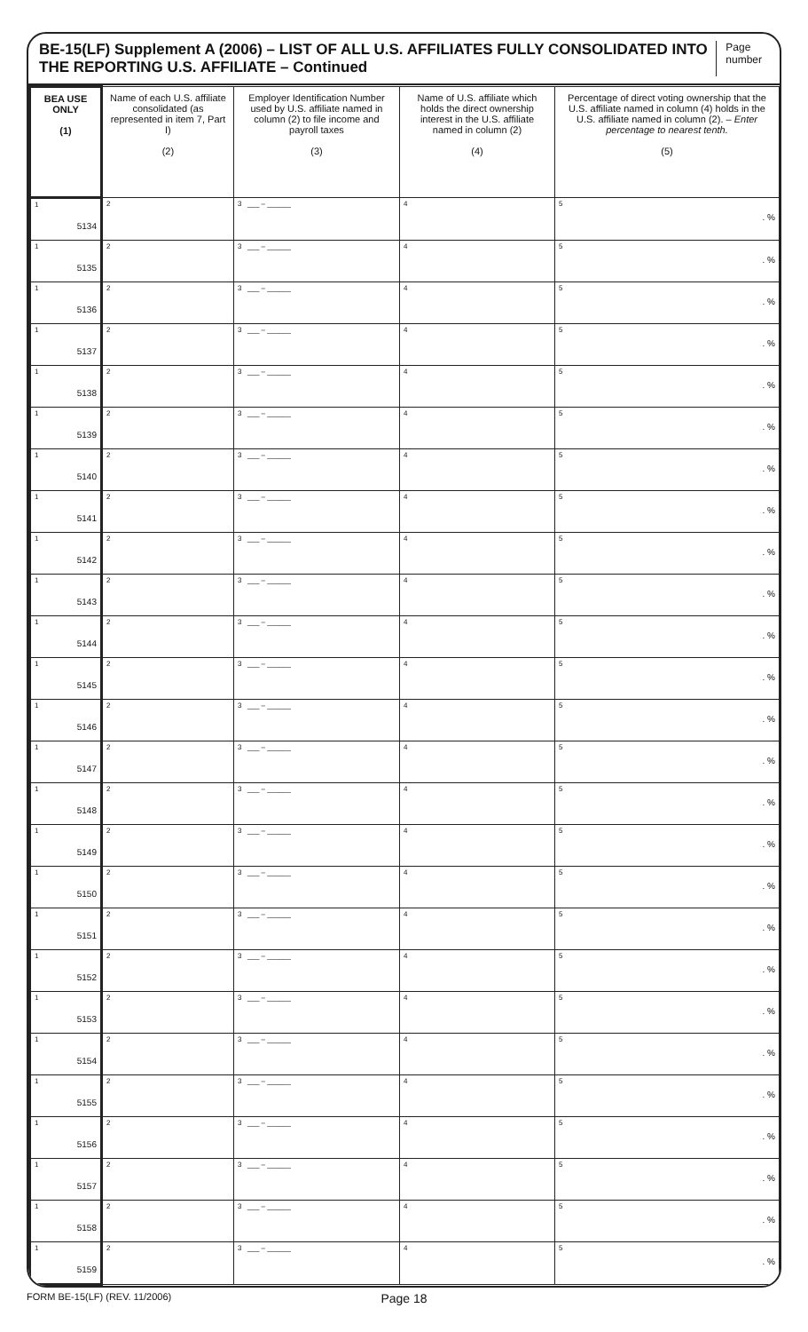BE-15(LF) Supplement A (2006) – LIST OF ALL U.S. AFFILIATES FULLY CONSOLIDATED INTO THE REPORTING U.S. AFFILIATE – Continued Page number
| BEA USE ONLY (1) | Name of each U.S. affiliate consolidated (as represented in item 7, Part I) (2) | Employer Identification Number used by U.S. affiliate named in column (2) to file income and payroll taxes (3) | Name of U.S. affiliate which holds the direct ownership interest in the U.S. affiliate named in column (2) (4) | Percentage of direct voting ownership that the U.S. affiliate named in column (4) holds in the U.S. affiliate named in column (2). – Enter percentage to nearest tenth. (5) |
| --- | --- | --- | --- | --- |
| 1 5134 | 2 | 3 ___ – ______ | 4 | 5 . % |
| 1 5135 | 2 | 3 ___ – ______ | 4 | 5 . % |
| 1 5136 | 2 | 3 ___ – ______ | 4 | 5 . % |
| 1 5137 | 2 | 3 ___ – ______ | 4 | 5 . % |
| 1 5138 | 2 | 3 ___ – ______ | 4 | 5 . % |
| 1 5139 | 2 | 3 ___ – ______ | 4 | 5 . % |
| 1 5140 | 2 | 3 ___ – ______ | 4 | 5 . % |
| 1 5141 | 2 | 3 ___ – ______ | 4 | 5 . % |
| 1 5142 | 2 | 3 ___ – ______ | 4 | 5 . % |
| 1 5143 | 2 | 3 ___ – ______ | 4 | 5 . % |
| 1 5144 | 2 | 3 ___ – ______ | 4 | 5 . % |
| 1 5145 | 2 | 3 ___ – ______ | 4 | 5 . % |
| 1 5146 | 2 | 3 ___ – ______ | 4 | 5 . % |
| 1 5147 | 2 | 3 ___ – ______ | 4 | 5 . % |
| 1 5148 | 2 | 3 ___ – ______ | 4 | 5 . % |
| 1 5149 | 2 | 3 ___ – ______ | 4 | 5 . % |
| 1 5150 | 2 | 3 ___ – ______ | 4 | 5 . % |
| 1 5151 | 2 | 3 ___ – ______ | 4 | 5 . % |
| 1 5152 | 2 | 3 ___ – ______ | 4 | 5 . % |
| 1 5153 | 2 | 3 ___ – ______ | 4 | 5 . % |
| 1 5154 | 2 | 3 ___ – ______ | 4 | 5 . % |
| 1 5155 | 2 | 3 ___ – ______ | 4 | 5 . % |
| 1 5156 | 2 | 3 ___ – ______ | 4 | 5 . % |
| 1 5157 | 2 | 3 ___ – ______ | 4 | 5 . % |
| 1 5158 | 2 | 3 ___ – ______ | 4 | 5 . % |
| 1 5159 | 2 | 3 ___ – ______ | 4 | 5 . % |
FORM BE-15(LF) (REV. 11/2006)
Page 18